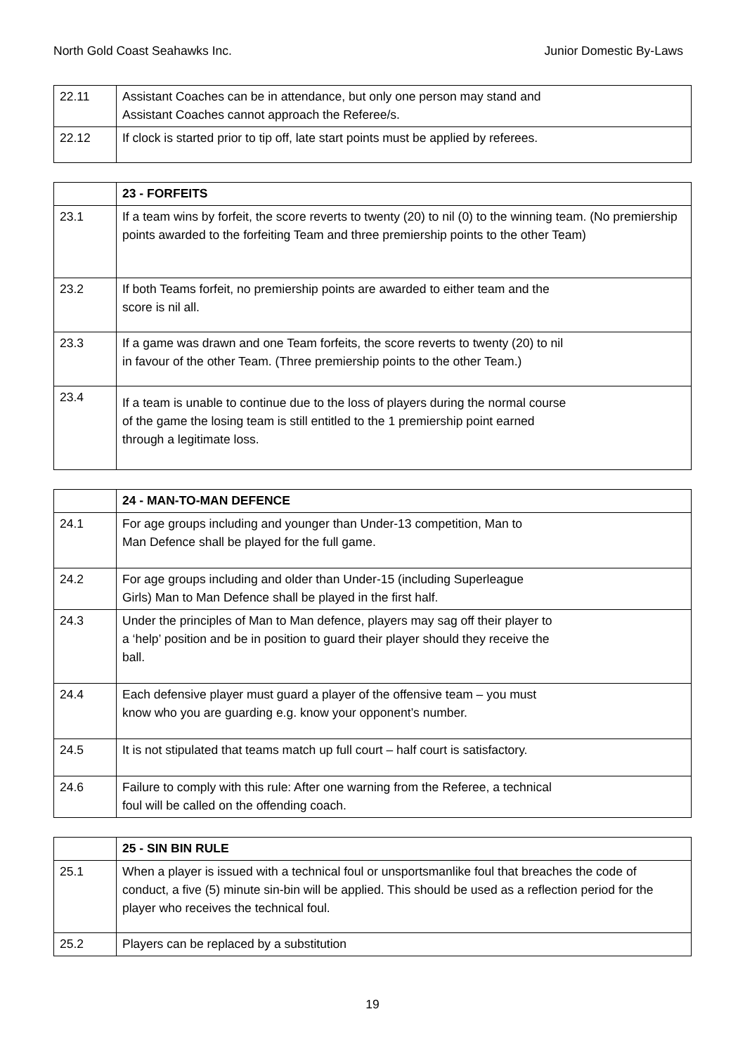North Gold Coast Seahawks Inc. Junior Domestic By-Laws
| 22.11 | Assistant Coaches can be in attendance, but only one person may stand and Assistant Coaches cannot approach the Referee/s. |
| 22.12 | If clock is started prior to tip off, late start points must be applied by referees. |
| | 23 - FORFEITS |
| --- | --- |
| 23.1 | If a team wins by forfeit, the score reverts to twenty (20) to nil (0) to the winning team. (No premiership points awarded to the forfeiting Team and three premiership points to the other Team) |
| 23.2 | If both Teams forfeit, no premiership points are awarded to either team and the score is nil all. |
| 23.3 | If a game was drawn and one Team forfeits, the score reverts to twenty (20) to nil in favour of the other Team. (Three premiership points to the other Team.) |
| 23.4 | If a team is unable to continue due to the loss of players during the normal course of the game the losing team is still entitled to the 1 premiership point earned through a legitimate loss. |
| | 24 - MAN-TO-MAN DEFENCE |
| --- | --- |
| 24.1 | For age groups including and younger than Under-13 competition, Man to Man Defence shall be played for the full game. |
| 24.2 | For age groups including and older than Under-15 (including Superleague Girls) Man to Man Defence shall be played in the first half. |
| 24.3 | Under the principles of Man to Man defence, players may sag off their player to a ‘help’ position and be in position to guard their player should they receive the ball. |
| 24.4 | Each defensive player must guard a player of the offensive team – you must know who you are guarding e.g. know your opponent’s number. |
| 24.5 | It is not stipulated that teams match up full court – half court is satisfactory. |
| 24.6 | Failure to comply with this rule: After one warning from the Referee, a technical foul will be called on the offending coach. |
| | 25 - SIN BIN RULE |
| --- | --- |
| 25.1 | When a player is issued with a technical foul or unsportsmanlike foul that breaches the code of conduct, a five (5) minute sin-bin will be applied. This should be used as a reflection period for the player who receives the technical foul. |
| 25.2 | Players can be replaced by a substitution |
19